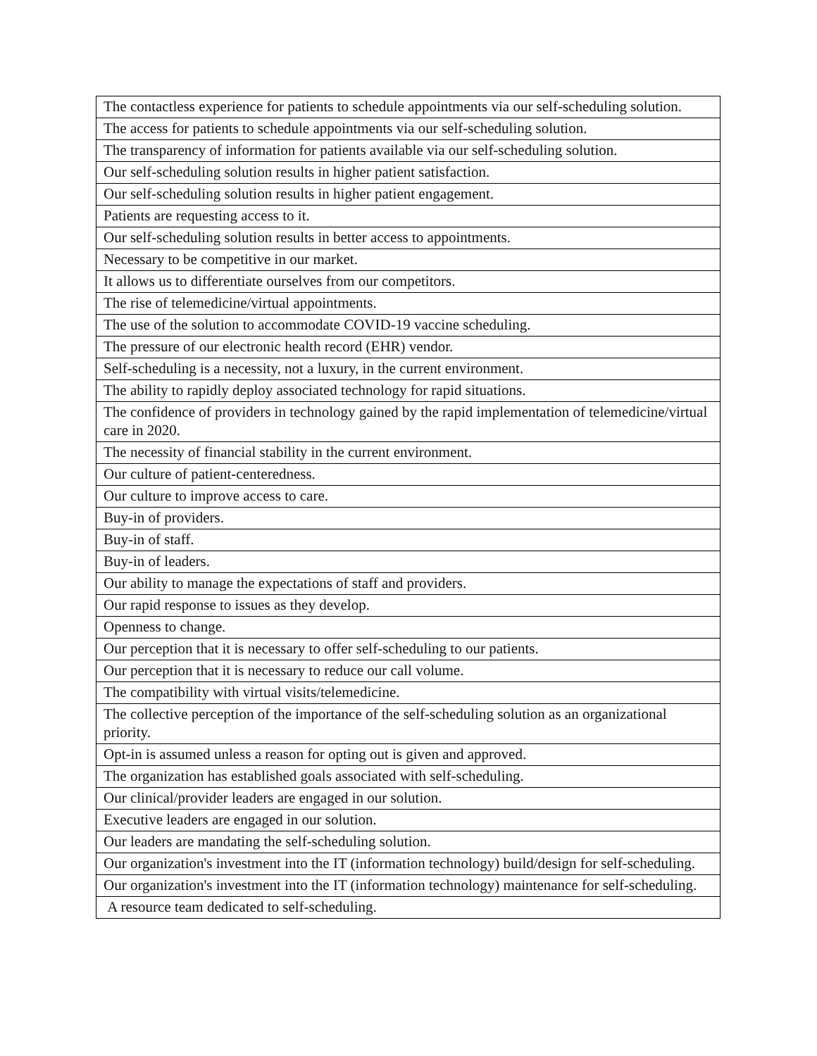| The contactless experience for patients to schedule appointments via our self-scheduling solution. |
| The access for patients to schedule appointments via our self-scheduling solution. |
| The transparency of information for patients available via our self-scheduling solution. |
| Our self-scheduling solution results in higher patient satisfaction. |
| Our self-scheduling solution results in higher patient engagement. |
| Patients are requesting access to it. |
| Our self-scheduling solution results in better access to appointments. |
| Necessary to be competitive in our market. |
| It allows us to differentiate ourselves from our competitors. |
| The rise of telemedicine/virtual appointments. |
| The use of the solution to accommodate COVID-19 vaccine scheduling. |
| The pressure of our electronic health record (EHR) vendor. |
| Self-scheduling is a necessity, not a luxury, in the current environment. |
| The ability to rapidly deploy associated technology for rapid situations. |
| The confidence of providers in technology gained by the rapid implementation of telemedicine/virtual care in 2020. |
| The necessity of financial stability in the current environment. |
| Our culture of patient-centeredness. |
| Our culture to improve access to care. |
| Buy-in of providers. |
| Buy-in of staff. |
| Buy-in of leaders. |
| Our ability to manage the expectations of staff and providers. |
| Our rapid response to issues as they develop. |
| Openness to change. |
| Our perception that it is necessary to offer self-scheduling to our patients. |
| Our perception that it is necessary to reduce our call volume. |
| The compatibility with virtual visits/telemedicine. |
| The collective perception of the importance of the self-scheduling solution as an organizational priority. |
| Opt-in is assumed unless a reason for opting out is given and approved. |
| The organization has established goals associated with self-scheduling. |
| Our clinical/provider leaders are engaged in our solution. |
| Executive leaders are engaged in our solution. |
| Our leaders are mandating the self-scheduling solution. |
| Our organization's investment into the IT (information technology) build/design for self-scheduling. |
| Our organization's investment into the IT (information technology) maintenance for self-scheduling. |
| A resource team dedicated to self-scheduling. |